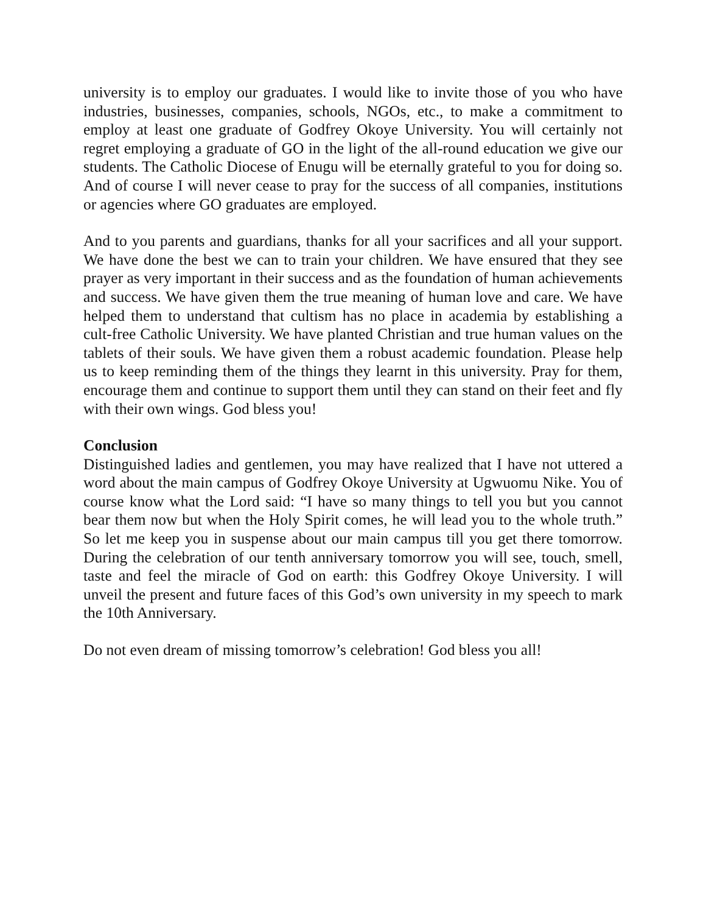university is to employ our graduates. I would like to invite those of you who have industries, businesses, companies, schools, NGOs, etc., to make a commitment to employ at least one graduate of Godfrey Okoye University. You will certainly not regret employing a graduate of GO in the light of the all-round education we give our students. The Catholic Diocese of Enugu will be eternally grateful to you for doing so. And of course I will never cease to pray for the success of all companies, institutions or agencies where GO graduates are employed.
And to you parents and guardians, thanks for all your sacrifices and all your support. We have done the best we can to train your children. We have ensured that they see prayer as very important in their success and as the foundation of human achievements and success. We have given them the true meaning of human love and care. We have helped them to understand that cultism has no place in academia by establishing a cult-free Catholic University. We have planted Christian and true human values on the tablets of their souls. We have given them a robust academic foundation. Please help us to keep reminding them of the things they learnt in this university. Pray for them, encourage them and continue to support them until they can stand on their feet and fly with their own wings. God bless you!
Conclusion
Distinguished ladies and gentlemen, you may have realized that I have not uttered a word about the main campus of Godfrey Okoye University at Ugwuomu Nike. You of course know what the Lord said: “I have so many things to tell you but you cannot bear them now but when the Holy Spirit comes, he will lead you to the whole truth.” So let me keep you in suspense about our main campus till you get there tomorrow. During the celebration of our tenth anniversary tomorrow you will see, touch, smell, taste and feel the miracle of God on earth: this Godfrey Okoye University. I will unveil the present and future faces of this God’s own university in my speech to mark the 10th Anniversary.
Do not even dream of missing tomorrow’s celebration! God bless you all!